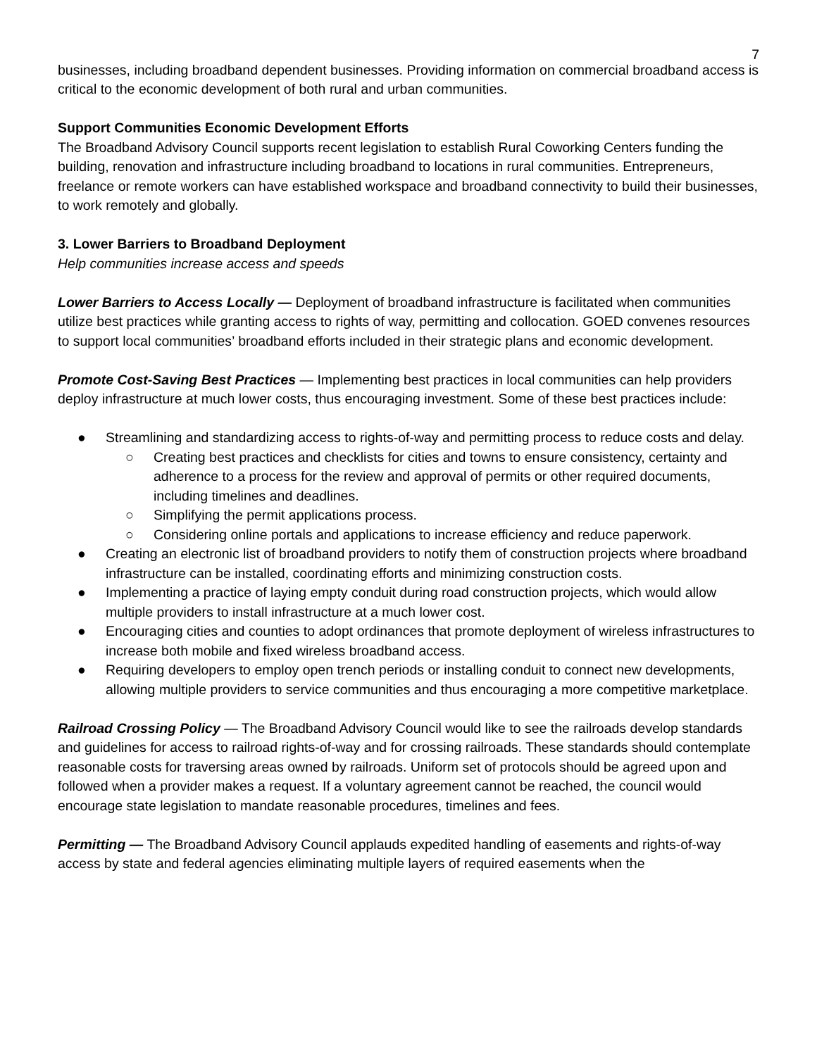7
businesses, including broadband dependent businesses. Providing information on commercial broadband access is critical to the economic development of both rural and urban communities.
Support Communities Economic Development Efforts
The Broadband Advisory Council supports recent legislation to establish Rural Coworking Centers funding the building, renovation and infrastructure including broadband to locations in rural communities. Entrepreneurs, freelance or remote workers can have established workspace and broadband connectivity to build their businesses, to work remotely and globally.
3. Lower Barriers to Broadband Deployment
Help communities increase access and speeds
Lower Barriers to Access Locally — Deployment of broadband infrastructure is facilitated when communities utilize best practices while granting access to rights of way, permitting and collocation. GOED convenes resources to support local communities’ broadband efforts included in their strategic plans and economic development.
Promote Cost-Saving Best Practices — Implementing best practices in local communities can help providers deploy infrastructure at much lower costs, thus encouraging investment. Some of these best practices include:
● Streamlining and standardizing access to rights-of-way and permitting process to reduce costs and delay.
○ Creating best practices and checklists for cities and towns to ensure consistency, certainty and adherence to a process for the review and approval of permits or other required documents, including timelines and deadlines.
○ Simplifying the permit applications process.
○ Considering online portals and applications to increase efficiency and reduce paperwork.
● Creating an electronic list of broadband providers to notify them of construction projects where broadband infrastructure can be installed, coordinating efforts and minimizing construction costs.
● Implementing a practice of laying empty conduit during road construction projects, which would allow multiple providers to install infrastructure at a much lower cost.
● Encouraging cities and counties to adopt ordinances that promote deployment of wireless infrastructures to increase both mobile and fixed wireless broadband access.
● Requiring developers to employ open trench periods or installing conduit to connect new developments, allowing multiple providers to service communities and thus encouraging a more competitive marketplace.
Railroad Crossing Policy — The Broadband Advisory Council would like to see the railroads develop standards and guidelines for access to railroad rights-of-way and for crossing railroads. These standards should contemplate reasonable costs for traversing areas owned by railroads. Uniform set of protocols should be agreed upon and followed when a provider makes a request. If a voluntary agreement cannot be reached, the council would encourage state legislation to mandate reasonable procedures, timelines and fees.
Permitting — The Broadband Advisory Council applauds expedited handling of easements and rights-of-way access by state and federal agencies eliminating multiple layers of required easements when the